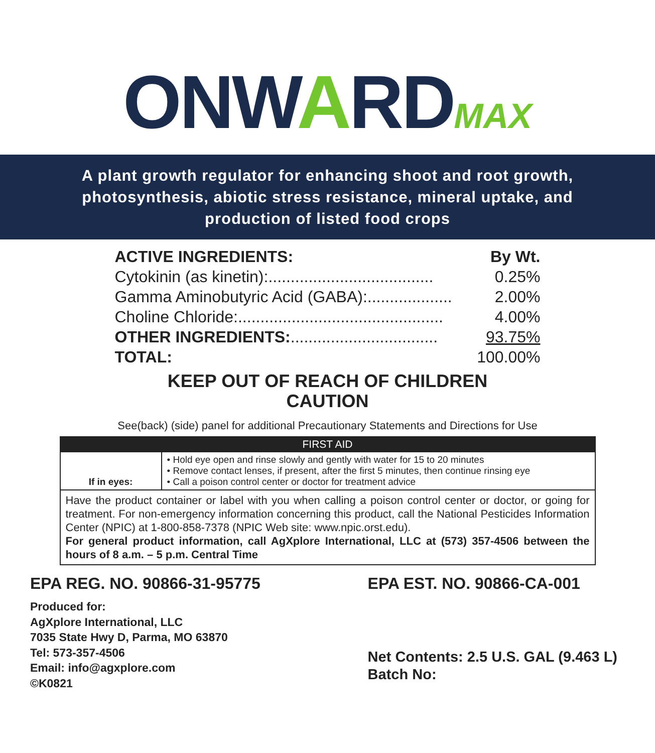ONWARDMAX
A plant growth regulator for enhancing shoot and root growth, photosynthesis, abiotic stress resistance, mineral uptake, and production of listed food crops
| ACTIVE INGREDIENTS: | By Wt. |
| --- | --- |
| Cytokinin (as kinetin):..................................... | 0.25% |
| Gamma Aminobutyric Acid (GABA):................... | 2.00% |
| Choline Chloride:.............................................. | 4.00% |
| OTHER INGREDIENTS: ................................. | 93.75% |
| TOTAL: | 100.00% |
KEEP OUT OF REACH OF CHILDREN
CAUTION
See(back) (side) panel for additional Precautionary Statements and Directions for Use
| FIRST AID | |
| --- | --- |
| If in eyes: | • Hold eye open and rinse slowly and gently with water for 15 to 20 minutes • Remove contact lenses, if present, after the first 5 minutes, then continue rinsing eye • Call a poison control center or doctor for treatment advice |
| Have the product container or label with you when calling a poison control center or doctor, or going for treatment. For non-emergency information concerning this product, call the National Pesticides Information Center (NPIC) at 1-800-858-7378 (NPIC Web site: www.npic.orst.edu). For general product information, call AgXplore International, LLC at (573) 357-4506 between the hours of 8 a.m. – 5 p.m. Central Time | |
EPA REG. NO. 90866-31-95775
Produced for:
AgXplore International, LLC
7035 State Hwy D, Parma, MO 63870
Tel: 573-357-4506
Email: info@agxplore.com
©K0821
EPA EST. NO. 90866-CA-001
Net Contents: 2.5 U.S. GAL (9.463 L)
Batch No: